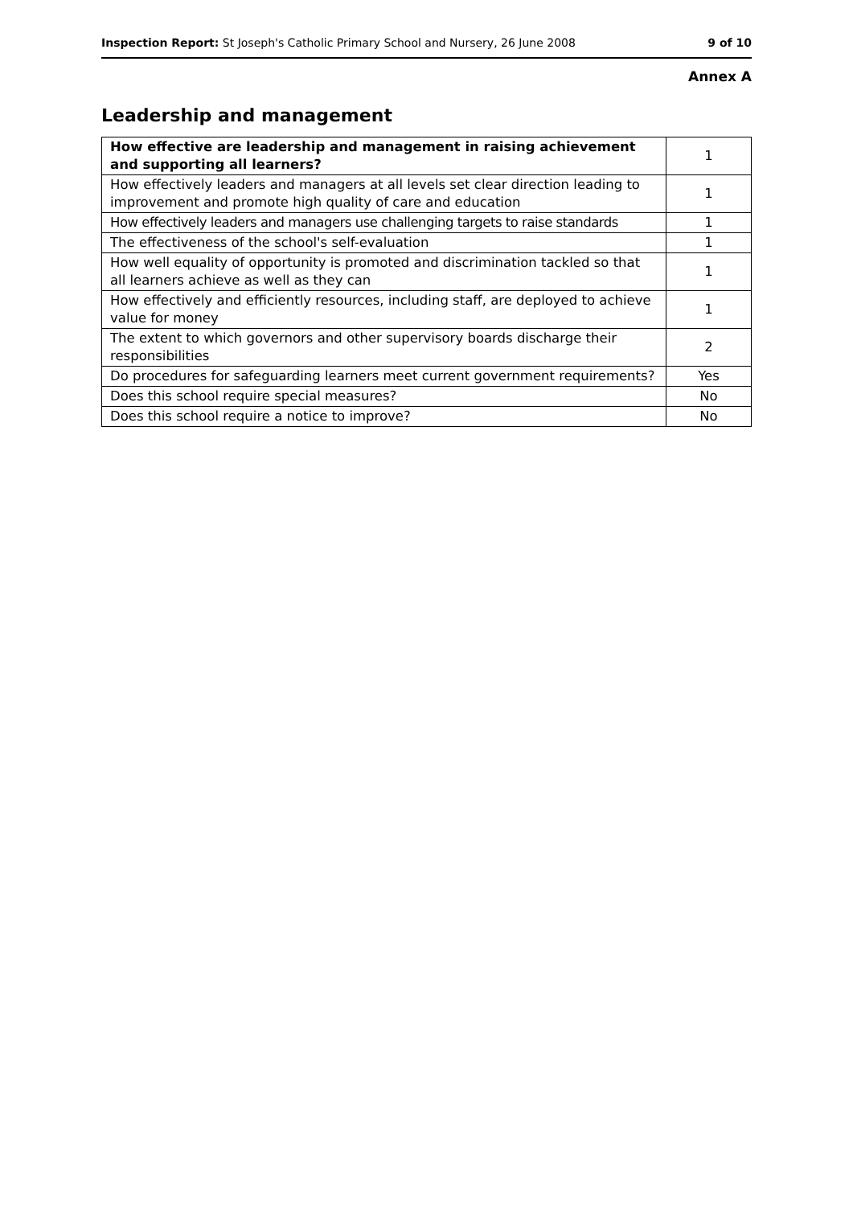Inspection Report: St Joseph's Catholic Primary School and Nursery, 26 June 2008 9 of 10
Annex A
Leadership and management
| How effective are leadership and management in raising achievement and supporting all learners? | 1 |
| How effectively leaders and managers at all levels set clear direction leading to improvement and promote high quality of care and education | 1 |
| How effectively leaders and managers use challenging targets to raise standards | 1 |
| The effectiveness of the school's self-evaluation | 1 |
| How well equality of opportunity is promoted and discrimination tackled so that all learners achieve as well as they can | 1 |
| How effectively and efficiently resources, including staff, are deployed to achieve value for money | 1 |
| The extent to which governors and other supervisory boards discharge their responsibilities | 2 |
| Do procedures for safeguarding learners meet current government requirements? | Yes |
| Does this school require special measures? | No |
| Does this school require a notice to improve? | No |